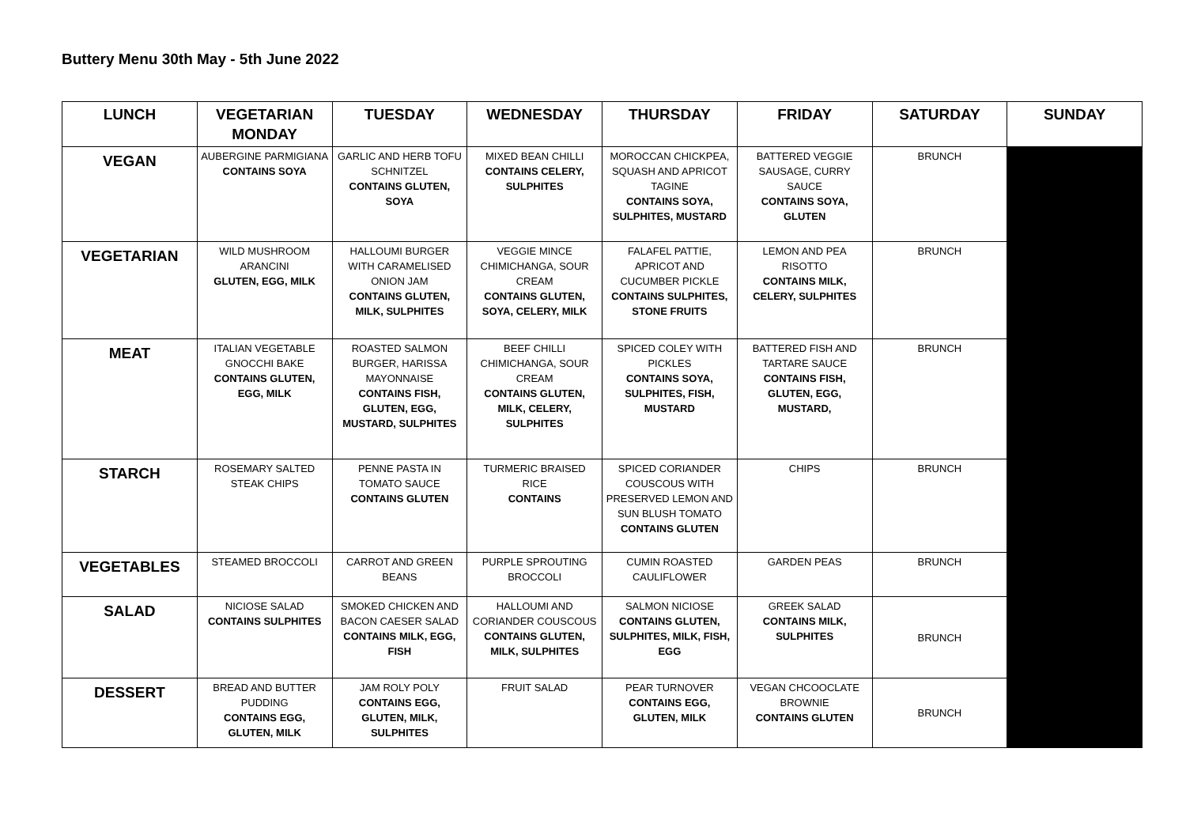Buttery Menu 30th May - 5th June 2022
| LUNCH | VEGETARIAN MONDAY | TUESDAY | WEDNESDAY | THURSDAY | FRIDAY | SATURDAY | SUNDAY |
| --- | --- | --- | --- | --- | --- | --- | --- |
| VEGAN | AUBERGINE PARMIGIANA CONTAINS SOYA | GARLIC AND HERB TOFU SCHNITZEL CONTAINS GLUTEN, SOYA | MIXED BEAN CHILLI CONTAINS CELERY, SULPHITES | MOROCCAN CHICKPEA, SQUASH AND APRICOT TAGINE CONTAINS SOYA, SULPHITES, MUSTARD | BATTERED VEGGIE SAUSAGE, CURRY SAUCE CONTAINS SOYA, GLUTEN | BRUNCH | |
| VEGETARIAN | WILD MUSHROOM ARANCINI GLUTEN, EGG, MILK | HALLOUMI BURGER WITH CARAMELISED ONION JAM CONTAINS GLUTEN, MILK, SULPHITES | VEGGIE MINCE CHIMICHANGA, SOUR CREAM CONTAINS GLUTEN, SOYA, CELERY, MILK | FALAFEL PATTIE, APRICOT AND CUCUMBER PICKLE CONTAINS SULPHITES, STONE FRUITS | LEMON AND PEA RISOTTO CONTAINS MILK, CELERY, SULPHITES | BRUNCH | |
| MEAT | ITALIAN VEGETABLE GNOCCHI BAKE CONTAINS GLUTEN, EGG, MILK | ROASTED SALMON BURGER, HARISSA MAYONNAISE CONTAINS FISH, GLUTEN, EGG, MUSTARD, SULPHITES | BEEF CHILLI CHIMICHANGA, SOUR CREAM CONTAINS GLUTEN, MILK, CELERY, SULPHITES | SPICED COLEY WITH PICKLES CONTAINS SOYA, SULPHITES, FISH, MUSTARD | BATTERED FISH AND TARTARE SAUCE CONTAINS FISH, GLUTEN, EGG, MUSTARD, | BRUNCH | |
| STARCH | ROSEMARY SALTED STEAK CHIPS | PENNE PASTA IN TOMATO SAUCE CONTAINS GLUTEN | TURMERIC BRAISED RICE CONTAINS | SPICED CORIANDER COUSCOUS WITH PRESERVED LEMON AND SUN BLUSH TOMATO CONTAINS GLUTEN | CHIPS | BRUNCH | |
| VEGETABLES | STEAMED BROCCOLI | CARROT AND GREEN BEANS | PURPLE SPROUTING BROCCOLI | CUMIN ROASTED CAULIFLOWER | GARDEN PEAS | BRUNCH | |
| SALAD | NICIOSE SALAD CONTAINS SULPHITES | SMOKED CHICKEN AND BACON CAESER SALAD CONTAINS MILK, EGG, FISH | HALLOUMI AND CORIANDER COUSCOUS CONTAINS GLUTEN, MILK, SULPHITES | SALMON NICIOSE CONTAINS GLUTEN, SULPHITES, MILK, FISH, EGG | GREEK SALAD CONTAINS MILK, SULPHITES | BRUNCH | |
| DESSERT | BREAD AND BUTTER PUDDING CONTAINS EGG, GLUTEN, MILK | JAM ROLY POLY CONTAINS EGG, GLUTEN, MILK, SULPHITES | FRUIT SALAD | PEAR TURNOVER CONTAINS EGG, GLUTEN, MILK | VEGAN CHCOOCLATE BROWNIE CONTAINS GLUTEN | BRUNCH | |